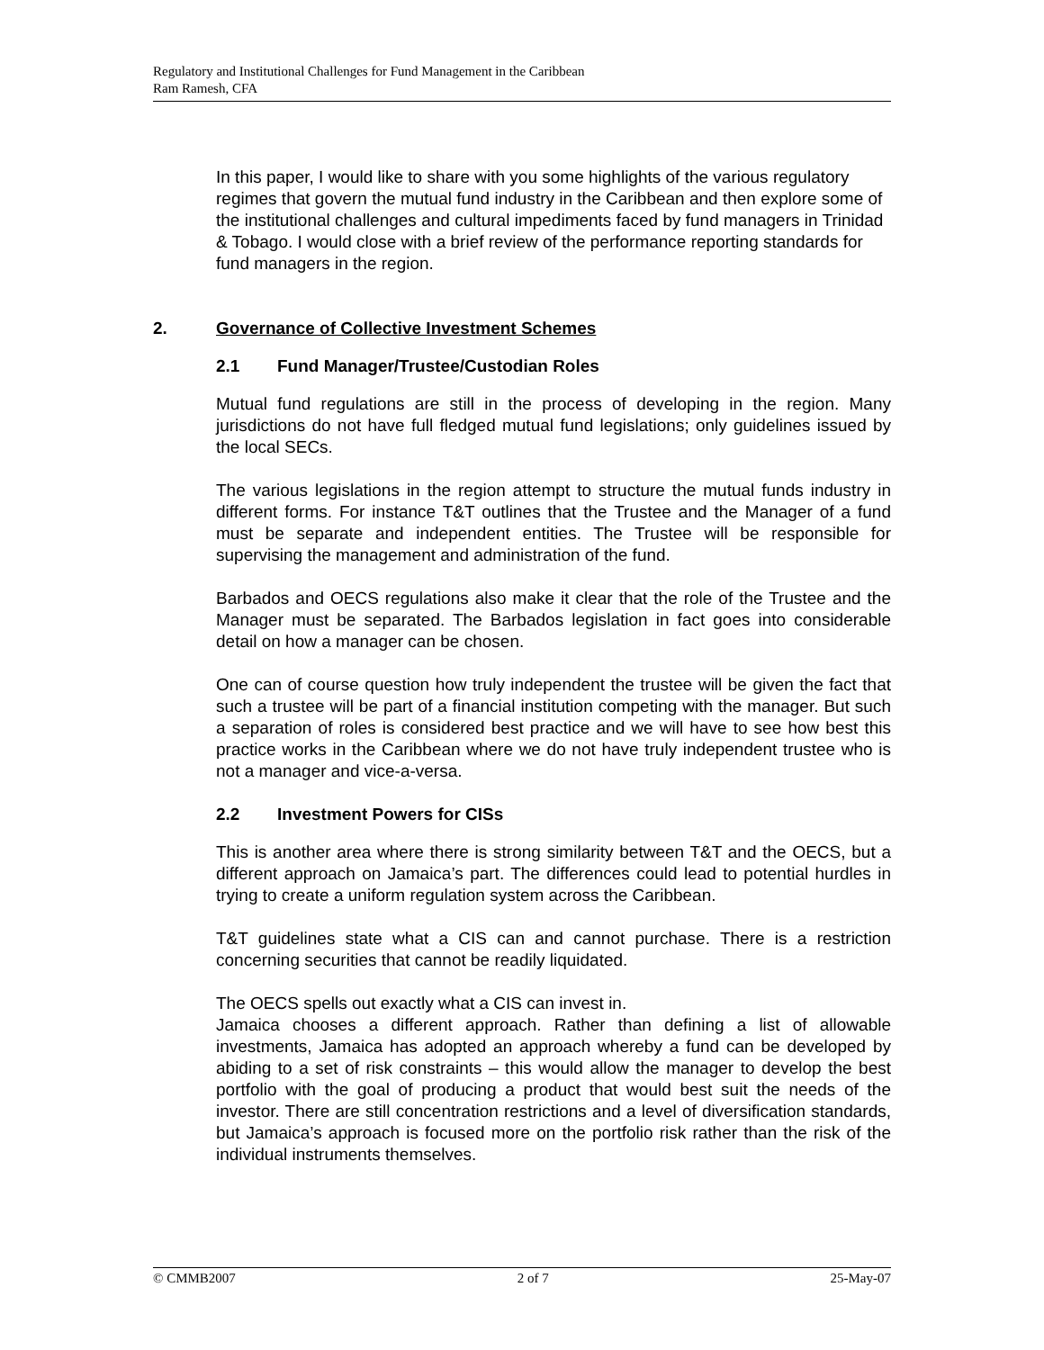Regulatory and Institutional Challenges for Fund Management in the Caribbean
Ram Ramesh, CFA
In this paper, I would like to share with you some highlights of the various regulatory regimes that govern the mutual fund industry in the Caribbean and then explore some of the institutional challenges and cultural impediments faced by fund managers in Trinidad & Tobago. I would close with a brief review of the performance reporting standards for fund managers in the region.
2. Governance of Collective Investment Schemes
2.1 Fund Manager/Trustee/Custodian Roles
Mutual fund regulations are still in the process of developing in the region. Many jurisdictions do not have full fledged mutual fund legislations; only guidelines issued by the local SECs.
The various legislations in the region attempt to structure the mutual funds industry in different forms. For instance T&T outlines that the Trustee and the Manager of a fund must be separate and independent entities. The Trustee will be responsible for supervising the management and administration of the fund.
Barbados and OECS regulations also make it clear that the role of the Trustee and the Manager must be separated. The Barbados legislation in fact goes into considerable detail on how a manager can be chosen.
One can of course question how truly independent the trustee will be given the fact that such a trustee will be part of a financial institution competing with the manager. But such a separation of roles is considered best practice and we will have to see how best this practice works in the Caribbean where we do not have truly independent trustee who is not a manager and vice-a-versa.
2.2 Investment Powers for CISs
This is another area where there is strong similarity between T&T and the OECS, but a different approach on Jamaica’s part. The differences could lead to potential hurdles in trying to create a uniform regulation system across the Caribbean.
T&T guidelines state what a CIS can and cannot purchase. There is a restriction concerning securities that cannot be readily liquidated.
The OECS spells out exactly what a CIS can invest in.
Jamaica chooses a different approach. Rather than defining a list of allowable investments, Jamaica has adopted an approach whereby a fund can be developed by abiding to a set of risk constraints – this would allow the manager to develop the best portfolio with the goal of producing a product that would best suit the needs of the investor. There are still concentration restrictions and a level of diversification standards, but Jamaica’s approach is focused more on the portfolio risk rather than the risk of the individual instruments themselves.
© CMMB2007 2 of 7 25-May-07